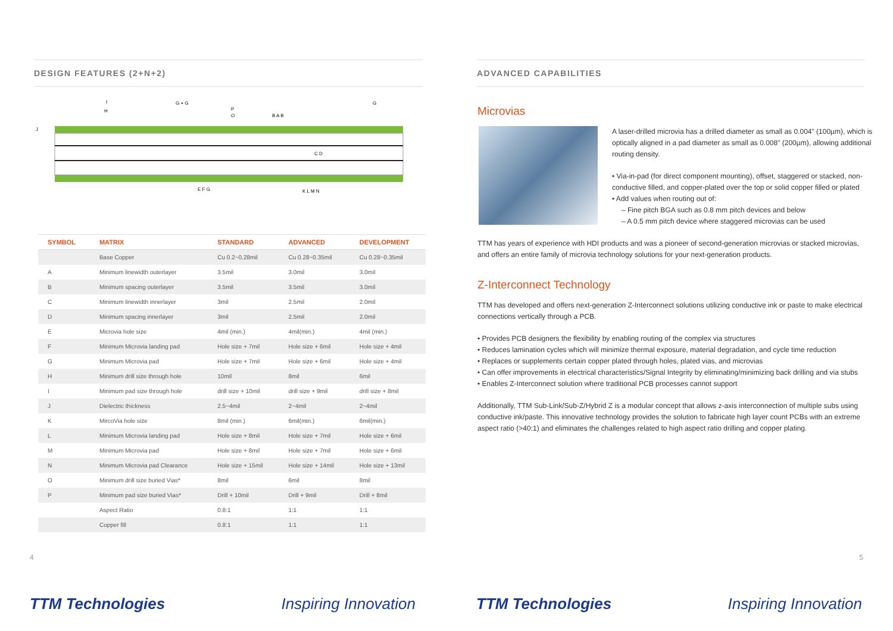DESIGN FEATURES (2+N+2)
I
H
G + G
P
O
B A B
G
J
C D
E F G
K L M N
| SYMBOL | MATRIX | STANDARD | ADVANCED | DEVELOPMENT |
| --- | --- | --- | --- | --- |
| | Base Copper | Cu 0.2~0.28mil | Cu 0.28~0.35mil | Cu 0.28~0.35mil |
| A | Minimum linewidth outerlayer | 3.5mil | 3.0mil | 3.0mil |
| B | Minimum spacing outerlayer | 3.5mil | 3.5mil | 3.0mil |
| C | Minimum linewidth innerlayer | 3mil | 2.5mil | 2.0mil |
| D | Minimum spacing innerlayer | 3mil | 2.5mil | 2.0mil |
| E | Microvia hole size | 4mil (min.) | 4mil(min.) | 4mil (min.) |
| F | Minimum Microvia landing pad | Hole size + 7mil | Hole size + 6mil | Hole size + 4mil |
| G | Minimum Microvia pad | Hole size + 7mil | Hole size + 6mil | Hole size + 4mil |
| H | Minimum drill size through hole | 10mil | 8mil | 6mil |
| I | Minimum pad size through hole | drill size + 10mil | drill size + 9mil | drill size + 8mil |
| J | Dielectric thickness | 2.5~4mil | 2~4mil | 2~4mil |
| K | MircoVia hole size | 8mil (min.) | 6mil(min.) | 6mil(min.) |
| L | Minimum Microvia landing pad | Hole size + 8mil | Hole size + 7mil | Hole size + 6mil |
| M | Minimum Microvia pad | Hole size + 8mil | Hole size + 7mil | Hole size + 6mil |
| N | Minimum Microvia pad Clearance | Hole size + 15mil | Hole size + 14mil | Hole size + 13mil |
| O | Minimum drill size buried Vias* | 8mil | 6mil | 8mil |
| P | Minimum pad size buried Vias* | Drill + 10mil | Drill + 9mil | Drill + 8mil |
| | Aspect Ratio | 0.8:1 | 1:1 | 1:1 |
| | Copper fill | 0.8:1 | 1:1 | 1:1 |
4
TTM Technologies Inspiring Innovation
ADVANCED CAPABILITIES
Microvias
A laser-drilled microvia has a drilled diameter as small as 0.004" (100µm), which is optically aligned in a pad diameter as small as 0.008" (200µm), allowing additional routing density.
• Via-in-pad (for direct component mounting), offset, staggered or stacked, non-conductive filled, and copper-plated over the top or solid copper filled or plated
• Add values when routing out of:
– Fine pitch BGA such as 0.8 mm pitch devices and below
– A 0.5 mm pitch device where staggered microvias can be used
TTM has years of experience with HDI products and was a pioneer of second-generation microvias or stacked microvias, and offers an entire family of microvia technology solutions for your next-generation products.
Z-Interconnect Technology
TTM has developed and offers next-generation Z-Interconnect solutions utilizing conductive ink or paste to make electrical connections vertically through a PCB.
• Provides PCB designers the flexibility by enabling routing of the complex via structures
• Reduces lamination cycles which will minimize thermal exposure, material degradation, and cycle time reduction
• Replaces or supplements certain copper plated through holes, plated vias, and microvias
• Can offer improvements in electrical characteristics/Signal Integrity by eliminating/minimizing back drilling and via stubs
• Enables Z-Interconnect solution where traditional PCB processes cannot support
Additionally, TTM Sub-Link/Sub-Z/Hybrid Z is a modular concept that allows z-axis interconnection of multiple subs using conductive ink/paste. This innovative technology provides the solution to fabricate high layer count PCBs with an extreme aspect ratio (>40:1) and eliminates the challenges related to high aspect ratio drilling and copper plating.
5
TTM Technologies Inspiring Innovation